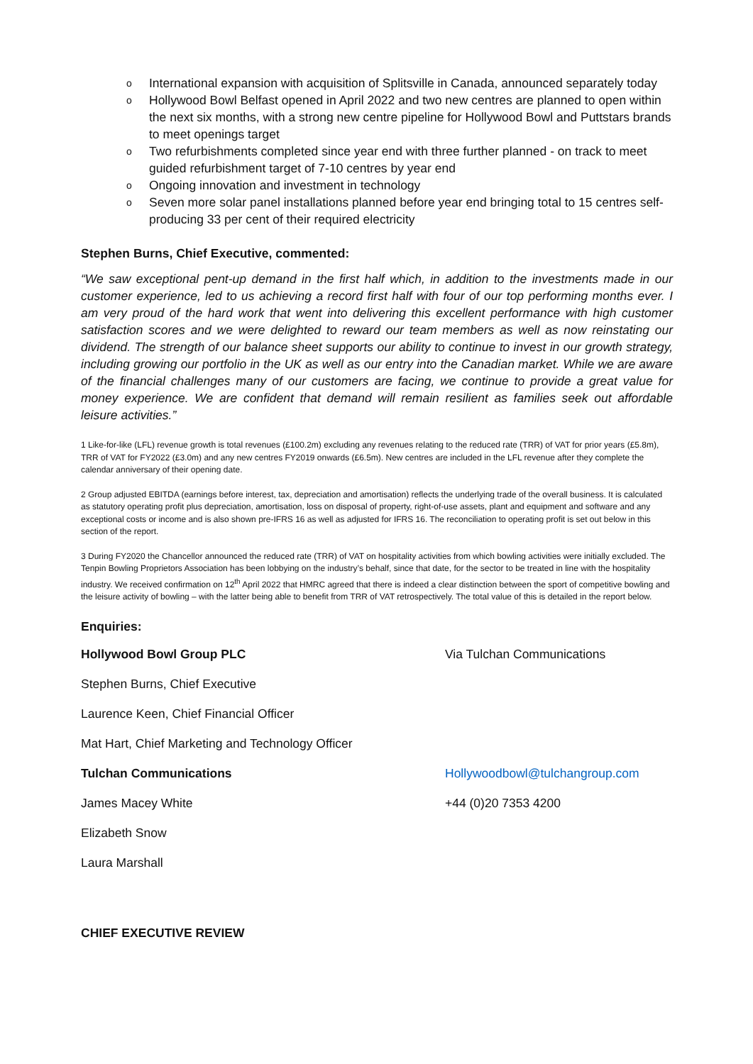o International expansion with acquisition of Splitsville in Canada, announced separately today
o Hollywood Bowl Belfast opened in April 2022 and two new centres are planned to open within the next six months, with a strong new centre pipeline for Hollywood Bowl and Puttstars brands to meet openings target
o Two refurbishments completed since year end with three further planned - on track to meet guided refurbishment target of 7-10 centres by year end
o Ongoing innovation and investment in technology
o Seven more solar panel installations planned before year end bringing total to 15 centres self-producing 33 per cent of their required electricity
Stephen Burns, Chief Executive, commented:
“We saw exceptional pent-up demand in the first half which, in addition to the investments made in our customer experience, led to us achieving a record first half with four of our top performing months ever. I am very proud of the hard work that went into delivering this excellent performance with high customer satisfaction scores and we were delighted to reward our team members as well as now reinstating our dividend. The strength of our balance sheet supports our ability to continue to invest in our growth strategy, including growing our portfolio in the UK as well as our entry into the Canadian market. While we are aware of the financial challenges many of our customers are facing, we continue to provide a great value for money experience. We are confident that demand will remain resilient as families seek out affordable leisure activities.”
1 Like-for-like (LFL) revenue growth is total revenues (£100.2m) excluding any revenues relating to the reduced rate (TRR) of VAT for prior years (£5.8m), TRR of VAT for FY2022 (£3.0m) and any new centres FY2019 onwards (£6.5m). New centres are included in the LFL revenue after they complete the calendar anniversary of their opening date.
2 Group adjusted EBITDA (earnings before interest, tax, depreciation and amortisation) reflects the underlying trade of the overall business. It is calculated as statutory operating profit plus depreciation, amortisation, loss on disposal of property, right-of-use assets, plant and equipment and software and any exceptional costs or income and is also shown pre-IFRS 16 as well as adjusted for IFRS 16. The reconciliation to operating profit is set out below in this section of the report.
3 During FY2020 the Chancellor announced the reduced rate (TRR) of VAT on hospitality activities from which bowling activities were initially excluded. The Tenpin Bowling Proprietors Association has been lobbying on the industry’s behalf, since that date, for the sector to be treated in line with the hospitality industry. We received confirmation on 12<sup>th</sup> April 2022 that HMRC agreed that there is indeed a clear distinction between the sport of competitive bowling and the leisure activity of bowling – with the latter being able to benefit from TRR of VAT retrospectively. The total value of this is detailed in the report below.
Enquiries:
| Hollywood Bowl Group PLC | Via Tulchan Communications |
| Stephen Burns, Chief Executive | |
| Laurence Keen, Chief Financial Officer | |
| Mat Hart, Chief Marketing and Technology Officer | |
| Tulchan Communications | Hollywoodbowl@tulchangroup.com |
| James Macey White | +44 (0)20 7353 4200 |
| Elizabeth Snow | |
| Laura Marshall | |
CHIEF EXECUTIVE REVIEW